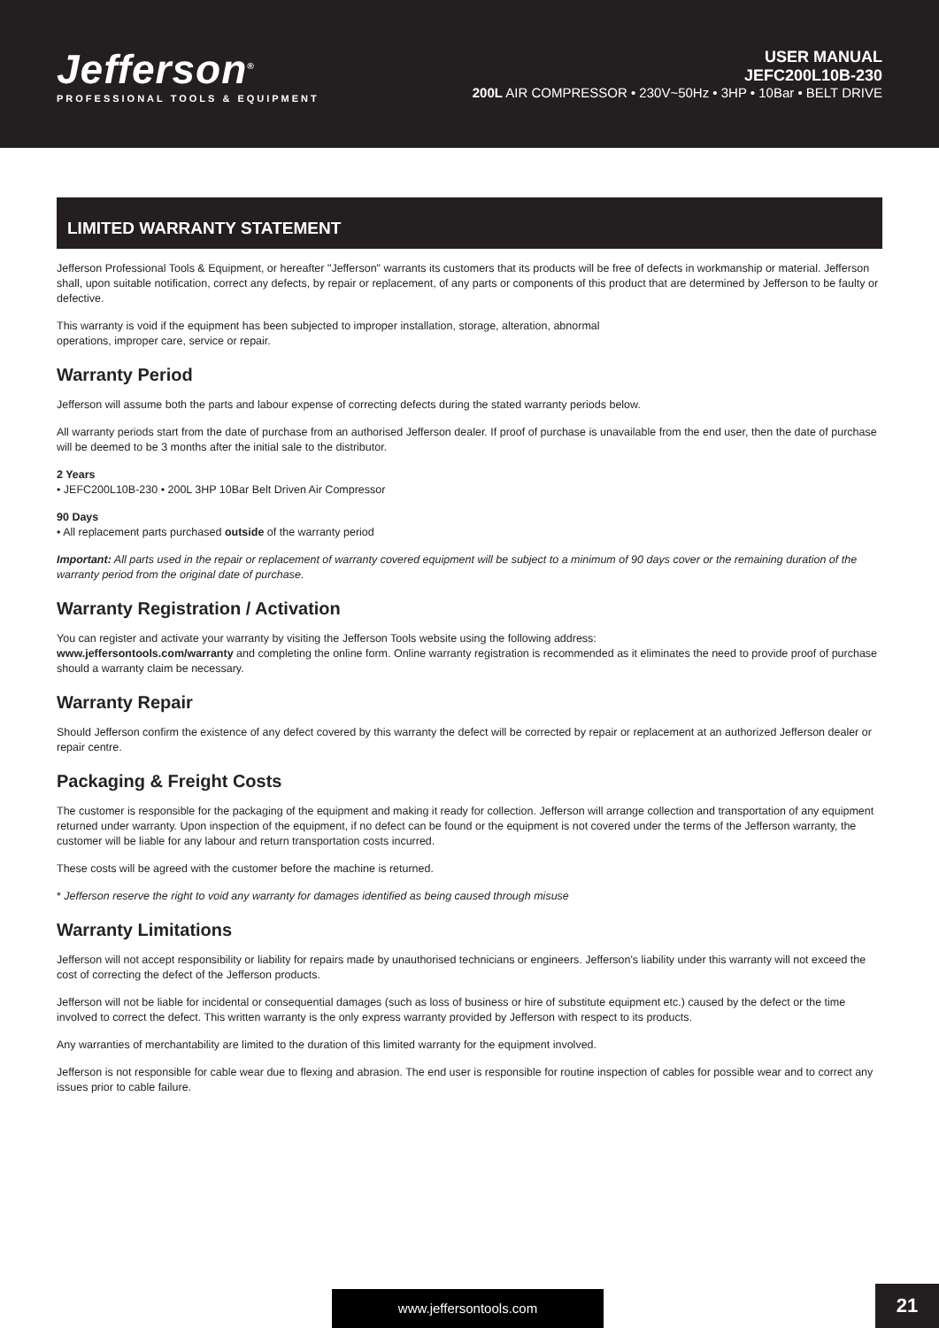Jefferson<sup>®</sup>
PROFESSIONAL TOOLS & EQUIPMENT
USER MANUAL
JEFC200L10B-230
200L AIR COMPRESSOR • 230V~50Hz • 3HP • 10Bar • BELT DRIVE
LIMITED WARRANTY STATEMENT
Jefferson Professional Tools & Equipment, or hereafter "Jefferson" warrants its customers that its products will be free of defects in workmanship or material. Jefferson shall, upon suitable notification, correct any defects, by repair or replacement, of any parts or components of this product that are determined by Jefferson to be faulty or defective.
This warranty is void if the equipment has been subjected to improper installation, storage, alteration, abnormal
operations, improper care, service or repair.
Warranty Period
Jefferson will assume both the parts and labour expense of correcting defects during the stated warranty periods below.
All warranty periods start from the date of purchase from an authorised Jefferson dealer. If proof of purchase is unavailable from the end user, then the date of purchase will be deemed to be 3 months after the initial sale to the distributor.
2 Years
• JEFC200L10B-230 • 200L 3HP 10Bar Belt Driven Air Compressor
90 Days
• All replacement parts purchased outside of the warranty period
Important: All parts used in the repair or replacement of warranty covered equipment will be subject to a minimum of 90 days cover or the remaining duration of the warranty period from the original date of purchase.
Warranty Registration / Activation
You can register and activate your warranty by visiting the Jefferson Tools website using the following address:
www.jeffersontools.com/warranty and completing the online form. Online warranty registration is recommended as it eliminates the need to provide proof of purchase should a warranty claim be necessary.
Warranty Repair
Should Jefferson confirm the existence of any defect covered by this warranty the defect will be corrected by repair or replacement at an authorized Jefferson dealer or repair centre.
Packaging & Freight Costs
The customer is responsible for the packaging of the equipment and making it ready for collection. Jefferson will arrange collection and transportation of any equipment returned under warranty. Upon inspection of the equipment, if no defect can be found or the equipment is not covered under the terms of the Jefferson warranty, the customer will be liable for any labour and return transportation costs incurred.
These costs will be agreed with the customer before the machine is returned.
* Jefferson reserve the right to void any warranty for damages identified as being caused through misuse
Warranty Limitations
Jefferson will not accept responsibility or liability for repairs made by unauthorised technicians or engineers. Jefferson's liability under this warranty will not exceed the cost of correcting the defect of the Jefferson products.
Jefferson will not be liable for incidental or consequential damages (such as loss of business or hire of substitute equipment etc.) caused by the defect or the time involved to correct the defect. This written warranty is the only express warranty provided by Jefferson with respect to its products.
Any warranties of merchantability are limited to the duration of this limited warranty for the equipment involved.
Jefferson is not responsible for cable wear due to flexing and abrasion. The end user is responsible for routine inspection of cables for possible wear and to correct any issues prior to cable failure.
www.jeffersontools.com 21